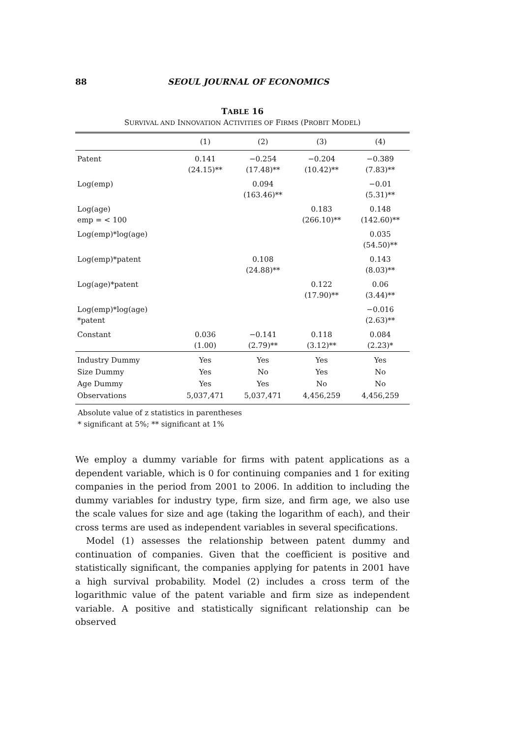88 SEOUL JOURNAL OF ECONOMICS
TABLE 16
SURVIVAL AND INNOVATION ACTIVITIES OF FIRMS (PROBIT MODEL)
| | (1) | (2) | (3) | (4) |
| --- | --- | --- | --- | --- |
| Patent | 0.141 (24.15)** | −0.254 (17.48)** | −0.204 (10.42)** | −0.389 (7.83)** |
| Log(emp) | | 0.094 (163.46)** | | −0.01 (5.31)** |
| Log(age) emp = < 100 | | | 0.183 (266.10)** | 0.148 (142.60)** |
| Log(emp)*log(age) | | | | 0.035 (54.50)** |
| Log(emp)*patent | | 0.108 (24.88)** | | 0.143 (8.03)** |
| Log(age)*patent | | | 0.122 (17.90)** | 0.06 (3.44)** |
| Log(emp)*log(age) *patent | | | | −0.016 (2.63)** |
| Constant | 0.036 (1.00) | −0.141 (2.79)** | 0.118 (3.12)** | 0.084 (2.23)* |
| Industry Dummy | Yes | Yes | Yes | Yes |
| Size Dummy | Yes | No | Yes | No |
| Age Dummy | Yes | Yes | No | No |
| Observations | 5,037,471 | 5,037,471 | 4,456,259 | 4,456,259 |
Absolute value of z statistics in parentheses
* significant at 5%; ** significant at 1%
We employ a dummy variable for firms with patent applications as a dependent variable, which is 0 for continuing companies and 1 for exiting companies in the period from 2001 to 2006. In addition to including the dummy variables for industry type, firm size, and firm age, we also use the scale values for size and age (taking the logarithm of each), and their cross terms are used as independent variables in several specifications.
Model (1) assesses the relationship between patent dummy and continuation of companies. Given that the coefficient is positive and statistically significant, the companies applying for patents in 2001 have a high survival probability. Model (2) includes a cross term of the logarithmic value of the patent variable and firm size as independent variable. A positive and statistically significant relationship can be observed